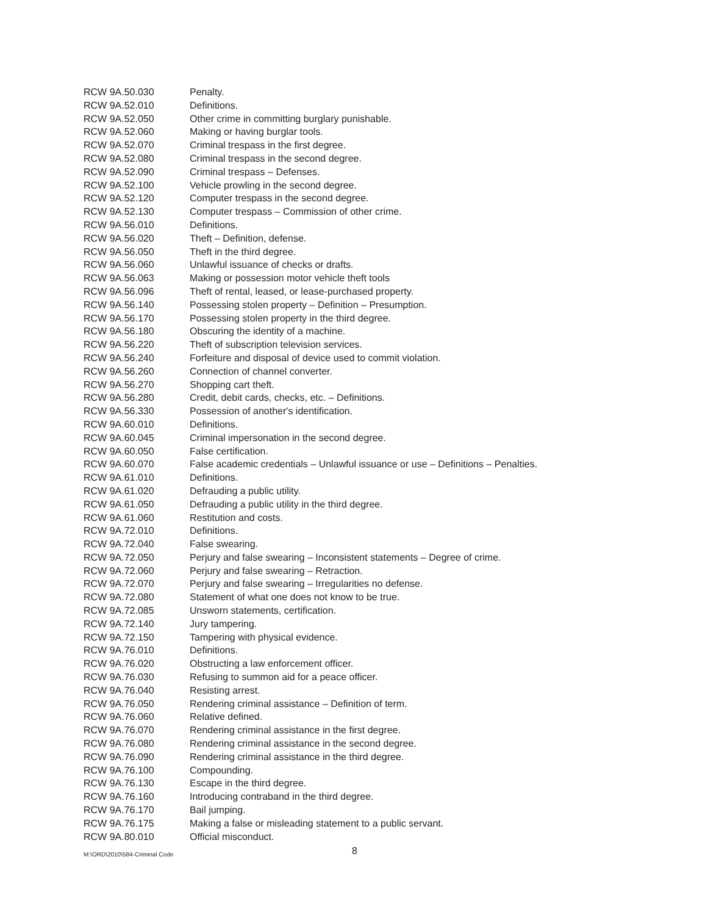| RCW 9A.50.030 | Penalty. |
| RCW 9A.52.010 | Definitions. |
| RCW 9A.52.050 | Other crime in committing burglary punishable. |
| RCW 9A.52.060 | Making or having burglar tools. |
| RCW 9A.52.070 | Criminal trespass in the first degree. |
| RCW 9A.52.080 | Criminal trespass in the second degree. |
| RCW 9A.52.090 | Criminal trespass – Defenses. |
| RCW 9A.52.100 | Vehicle prowling in the second degree. |
| RCW 9A.52.120 | Computer trespass in the second degree. |
| RCW 9A.52.130 | Computer trespass – Commission of other crime. |
| RCW 9A.56.010 | Definitions. |
| RCW 9A.56.020 | Theft – Definition, defense. |
| RCW 9A.56.050 | Theft in the third degree. |
| RCW 9A.56.060 | Unlawful issuance of checks or drafts. |
| RCW 9A.56.063 | Making or possession motor vehicle theft tools |
| RCW 9A.56.096 | Theft of rental, leased, or lease-purchased property. |
| RCW 9A.56.140 | Possessing stolen property – Definition – Presumption. |
| RCW 9A.56.170 | Possessing stolen property in the third degree. |
| RCW 9A.56.180 | Obscuring the identity of a machine. |
| RCW 9A.56.220 | Theft of subscription television services. |
| RCW 9A.56.240 | Forfeiture and disposal of device used to commit violation. |
| RCW 9A.56.260 | Connection of channel converter. |
| RCW 9A.56.270 | Shopping cart theft. |
| RCW 9A.56.280 | Credit, debit cards, checks, etc. – Definitions. |
| RCW 9A.56.330 | Possession of another's identification. |
| RCW 9A.60.010 | Definitions. |
| RCW 9A.60.045 | Criminal impersonation in the second degree. |
| RCW 9A.60.050 | False certification. |
| RCW 9A.60.070 | False academic credentials – Unlawful issuance or use – Definitions – Penalties. |
| RCW 9A.61.010 | Definitions. |
| RCW 9A.61.020 | Defrauding a public utility. |
| RCW 9A.61.050 | Defrauding a public utility in the third degree. |
| RCW 9A.61.060 | Restitution and costs. |
| RCW 9A.72.010 | Definitions. |
| RCW 9A.72.040 | False swearing. |
| RCW 9A.72.050 | Perjury and false swearing – Inconsistent statements – Degree of crime. |
| RCW 9A.72.060 | Perjury and false swearing – Retraction. |
| RCW 9A.72.070 | Perjury and false swearing – Irregularities no defense. |
| RCW 9A.72.080 | Statement of what one does not know to be true. |
| RCW 9A.72.085 | Unsworn statements, certification. |
| RCW 9A.72.140 | Jury tampering. |
| RCW 9A.72.150 | Tampering with physical evidence. |
| RCW 9A.76.010 | Definitions. |
| RCW 9A.76.020 | Obstructing a law enforcement officer. |
| RCW 9A.76.030 | Refusing to summon aid for a peace officer. |
| RCW 9A.76.040 | Resisting arrest. |
| RCW 9A.76.050 | Rendering criminal assistance – Definition of term. |
| RCW 9A.76.060 | Relative defined. |
| RCW 9A.76.070 | Rendering criminal assistance in the first degree. |
| RCW 9A.76.080 | Rendering criminal assistance in the second degree. |
| RCW 9A.76.090 | Rendering criminal assistance in the third degree. |
| RCW 9A.76.100 | Compounding. |
| RCW 9A.76.130 | Escape in the third degree. |
| RCW 9A.76.160 | Introducing contraband in the third degree. |
| RCW 9A.76.170 | Bail jumping. |
| RCW 9A.76.175 | Making a false or misleading statement to a public servant. |
| RCW 9A.80.010 | Official misconduct. |
M:\ORD\2010\584-Criminal Code 8